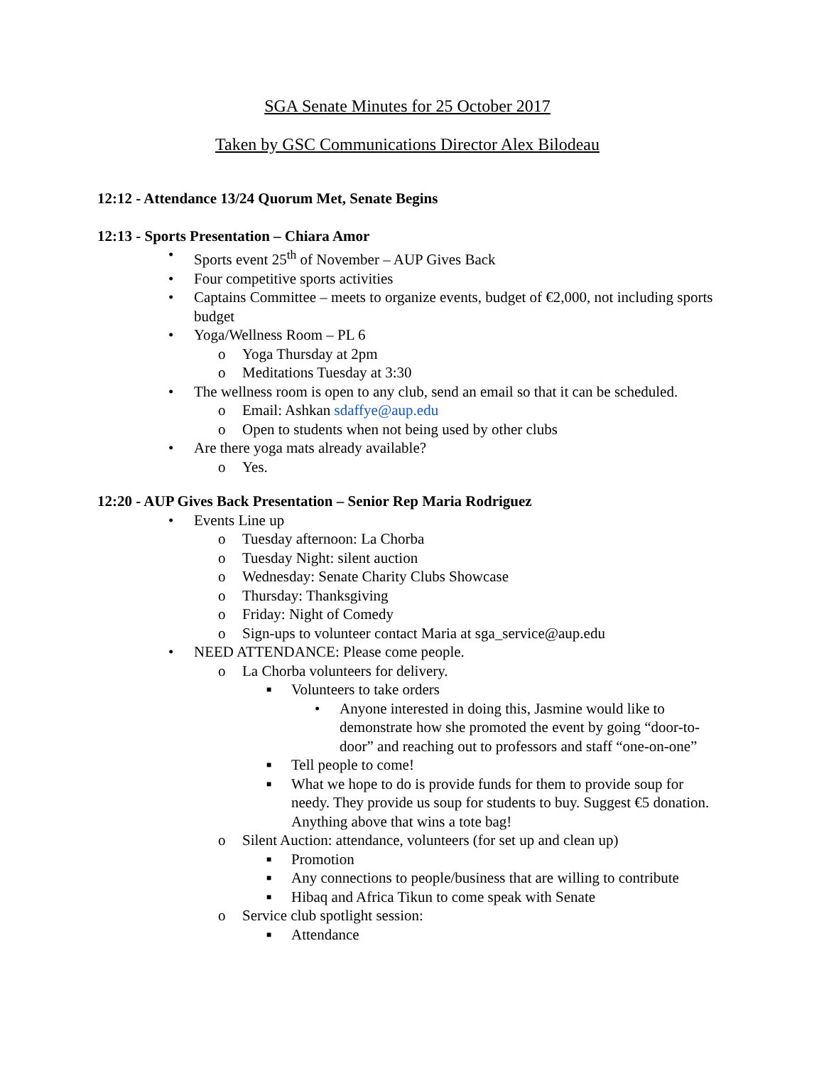SGA Senate Minutes for 25 October 2017
Taken by GSC Communications Director Alex Bilodeau
12:12 - Attendance 13/24 Quorum Met, Senate Begins
12:13 - Sports Presentation – Chiara Amor
• Sports event 25<sup>th</sup> of November – AUP Gives Back
• Four competitive sports activities
• Captains Committee – meets to organize events, budget of €2,000, not including sports budget
• Yoga/Wellness Room – PL 6
o Yoga Thursday at 2pm
o Meditations Tuesday at 3:30
• The wellness room is open to any club, send an email so that it can be scheduled.
o Email: Ashkan sdaffye@aup.edu
o Open to students when not being used by other clubs
• Are there yoga mats already available?
o Yes.
12:20 - AUP Gives Back Presentation – Senior Rep Maria Rodriguez
• Events Line up
o Tuesday afternoon: La Chorba
o Tuesday Night: silent auction
o Wednesday: Senate Charity Clubs Showcase
o Thursday: Thanksgiving
o Friday: Night of Comedy
o Sign-ups to volunteer contact Maria at sga_service@aup.edu
• NEED ATTENDANCE: Please come people.
o La Chorba volunteers for delivery.
■ Volunteers to take orders
• Anyone interested in doing this, Jasmine would like to demonstrate how she promoted the event by going “door-to-door” and reaching out to professors and staff “one-on-one”
■ Tell people to come!
■ What we hope to do is provide funds for them to provide soup for needy. They provide us soup for students to buy. Suggest €5 donation. Anything above that wins a tote bag!
o Silent Auction: attendance, volunteers (for set up and clean up)
■ Promotion
■ Any connections to people/business that are willing to contribute
■ Hibaq and Africa Tikun to come speak with Senate
o Service club spotlight session:
■ Attendance